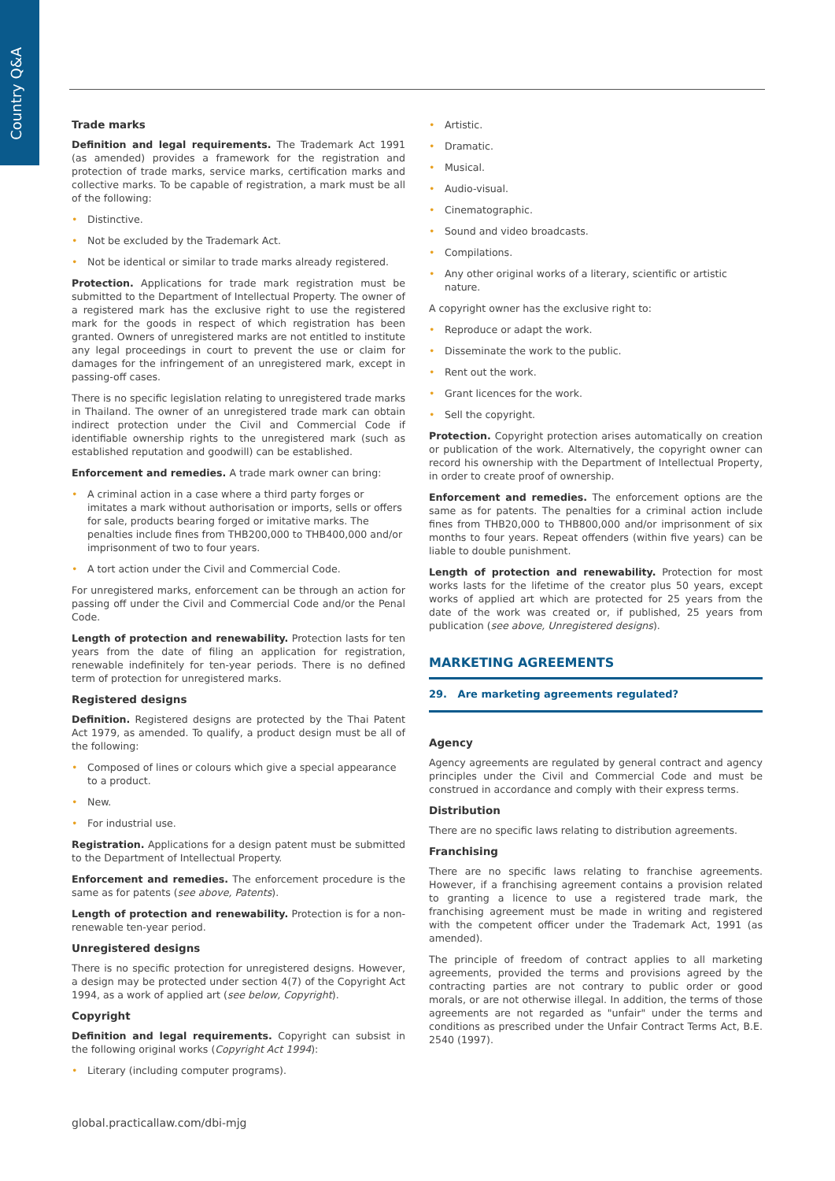Country Q&A
Trade marks
Definition and legal requirements. The Trademark Act 1991 (as amended) provides a framework for the registration and protection of trade marks, service marks, certification marks and collective marks. To be capable of registration, a mark must be all of the following:
Distinctive.
Not be excluded by the Trademark Act.
Not be identical or similar to trade marks already registered.
Protection. Applications for trade mark registration must be submitted to the Department of Intellectual Property. The owner of a registered mark has the exclusive right to use the registered mark for the goods in respect of which registration has been granted. Owners of unregistered marks are not entitled to institute any legal proceedings in court to prevent the use or claim for damages for the infringement of an unregistered mark, except in passing-off cases.
There is no specific legislation relating to unregistered trade marks in Thailand. The owner of an unregistered trade mark can obtain indirect protection under the Civil and Commercial Code if identifiable ownership rights to the unregistered mark (such as established reputation and goodwill) can be established.
Enforcement and remedies. A trade mark owner can bring:
A criminal action in a case where a third party forges or imitates a mark without authorisation or imports, sells or offers for sale, products bearing forged or imitative marks. The penalties include fines from THB200,000 to THB400,000 and/or imprisonment of two to four years.
A tort action under the Civil and Commercial Code.
For unregistered marks, enforcement can be through an action for passing off under the Civil and Commercial Code and/or the Penal Code.
Length of protection and renewability. Protection lasts for ten years from the date of filing an application for registration, renewable indefinitely for ten-year periods. There is no defined term of protection for unregistered marks.
Registered designs
Definition. Registered designs are protected by the Thai Patent Act 1979, as amended. To qualify, a product design must be all of the following:
Composed of lines or colours which give a special appearance to a product.
New.
For industrial use.
Registration. Applications for a design patent must be submitted to the Department of Intellectual Property.
Enforcement and remedies. The enforcement procedure is the same as for patents (see above, Patents).
Length of protection and renewability. Protection is for a non-renewable ten-year period.
Unregistered designs
There is no specific protection for unregistered designs. However, a design may be protected under section 4(7) of the Copyright Act 1994, as a work of applied art (see below, Copyright).
Copyright
Definition and legal requirements. Copyright can subsist in the following original works (Copyright Act 1994):
Literary (including computer programs).
Artistic.
Dramatic.
Musical.
Audio-visual.
Cinematographic.
Sound and video broadcasts.
Compilations.
Any other original works of a literary, scientific or artistic nature.
A copyright owner has the exclusive right to:
Reproduce or adapt the work.
Disseminate the work to the public.
Rent out the work.
Grant licences for the work.
Sell the copyright.
Protection. Copyright protection arises automatically on creation or publication of the work. Alternatively, the copyright owner can record his ownership with the Department of Intellectual Property, in order to create proof of ownership.
Enforcement and remedies. The enforcement options are the same as for patents. The penalties for a criminal action include fines from THB20,000 to THB800,000 and/or imprisonment of six months to four years. Repeat offenders (within five years) can be liable to double punishment.
Length of protection and renewability. Protection for most works lasts for the lifetime of the creator plus 50 years, except works of applied art which are protected for 25 years from the date of the work was created or, if published, 25 years from publication (see above, Unregistered designs).
MARKETING AGREEMENTS
29. Are marketing agreements regulated?
Agency
Agency agreements are regulated by general contract and agency principles under the Civil and Commercial Code and must be construed in accordance and comply with their express terms.
Distribution
There are no specific laws relating to distribution agreements.
Franchising
There are no specific laws relating to franchise agreements. However, if a franchising agreement contains a provision related to granting a licence to use a registered trade mark, the franchising agreement must be made in writing and registered with the competent officer under the Trademark Act, 1991 (as amended).
The principle of freedom of contract applies to all marketing agreements, provided the terms and provisions agreed by the contracting parties are not contrary to public order or good morals, or are not otherwise illegal. In addition, the terms of those agreements are not regarded as "unfair" under the terms and conditions as prescribed under the Unfair Contract Terms Act, B.E. 2540 (1997).
global.practicallaw.com/dbi-mjg